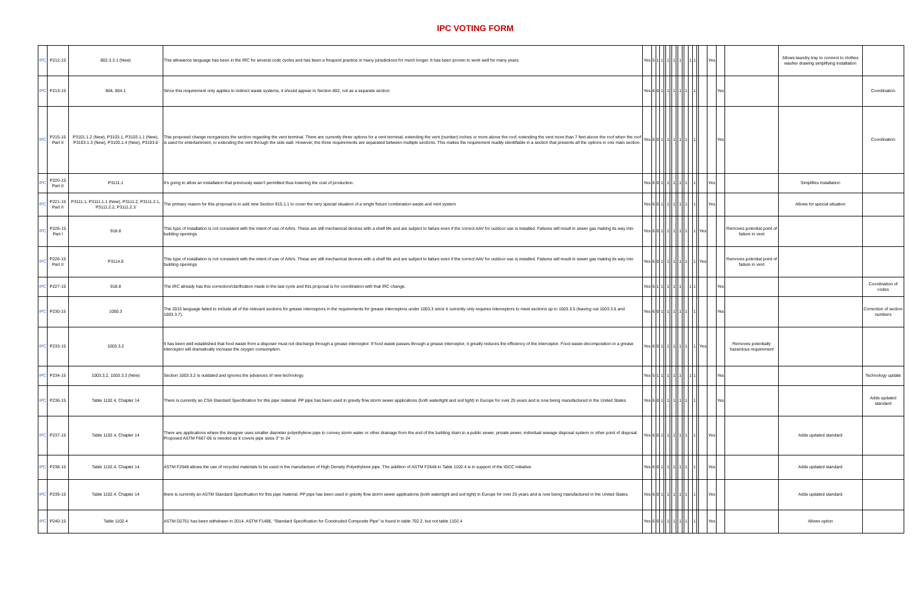IPC VOTING FORM
| IPC | P212-15 | 802.3.3.1 (New) | This allowance language has been in the IRC for several code cycles and has been a frequent practice in many jurisdictions for much longer. It has been proven to work well for many years. | Yes | 5 | 1 | 1 | | 1 | | 1 | | 1 | | | 1 | 1 | | | Yes | | | Allows laundry tray to connect to clothes washer drawing simplifying installation | |
| IPC | P213-15 | 804, 804.1 | Since this requirement only applies to indirect waste systems, it should appear in Section 802, not as a separate section | Yes | 6 | 0 | 1 | | 1 | | 1 | | 1 | | 1 | | 1 | | | | Yes | | | Coordination |
| IPC | P215-15 Part II | P3101.1.2 (New), P3103.1, P3103.1.1 (New), P3103.1.3 (New), P3103.1.4 (New), P3103.6 | This proposed change reorganizes the section regarding the vent terminal. There are currently three options for a vent terminal, extending the vent (number) inches or more above the roof, extending the vent more than 7 feet above the roof when the roof is used for entertainment, or extending the vent through the side wall. However, the three requirements are separated between multiple sections. This makes the requirement readily identifiable in a section that presents all the options in one main section. | Yes | 6 | 0 | 1 | | 1 | | 1 | | 1 | | 1 | | 1 | | | | Yes | | | Coordination |
| IPC | P220-15 Part II | P3111.1 | It's going to allow an installation that previously wasn't permitted thus lowering the cost of production. | Yes | 6 | 0 | 1 | | 1 | | 1 | | 1 | | 1 | | 1 | | | Yes | | | Simplifies installation | |
| IPC | P221-15 Part II | P3111.1, P3111.1.1 (New), P3111.2, P3111.2.1, P3111.2.2, P3111.2.3 | The primary reason for this proposal is to add new Section 915.1.1 to cover the very special situation of a single fixture combination waste and vent system | Yes | 6 | 0 | 1 | | 1 | | 1 | | 1 | | 1 | | 1 | | | Yes | | | Allows for special situation | |
| IPC | P226-15 Part I | 918.8 | This type of installation is not consistent with the intent of use of AAVs. These are still mechanical devices with a shelf life and are subject to failure even if the correct AAV for outdoor use is installed. Failures will result in sewer gas making its way into building openings | Yes | 6 | 0 | 1 | | 1 | | 1 | | 1 | | 1 | | 1 | | Yes | | | Removes potential point of failure in vent | | |
| IPC | P226-15 Part II | P3114.8 | This type of installation is not consistent with the intent of use of AAVs. These are still mechanical devices with a shelf life and are subject to failure even if the correct AAV for outdoor use is installed. Failures will result in sewer gas making its way into building openings | Yes | 6 | 0 | 1 | | 1 | | 1 | | 1 | | 1 | | 1 | | Yes | | | Removes potential point of failure in vent | | |
| IPC | P227-15 | 918.8 | The IRC already has this correction/clarification made in the last cycle and this proposal is for coordination with that IRC change. | Yes | 5 | 1 | 1 | | 1 | | 1 | | 1 | | | 1 | 1 | | | | Yes | | | Coordination of codes |
| IPC | P230-15 | 1000.3 | The 2015 language failed to include all of the relevant sections for grease interceptors in the requirements for grease interceptors under 1003.3 since it currently only requires interceptors to meet sections up to 1003.3.5 (leaving out 1003.3.6 and 1003.3.7). | Yes | 6 | 0 | 1 | | 1 | | 1 | | 1 | | 1 | | 1 | | | | Yes | | | Correction of section numbers |
| IPC | P233-15 | 1003.3.2 | It has been well established that food waste from a disposer must not discharge through a grease interceptor. If food waste passes through a grease interceptor, it greatly reduces the efficiency of the interceptor. Food waste decomposition in a grease interceptor will dramatically increase the oxygen consumption. | Yes | 6 | 0 | 1 | | 1 | | 1 | | 1 | | 1 | | 1 | | Yes | | | Removes potentially hazardous requirement | | |
| IPC | P234-15 | 1003.3.2, 1003.3.3 (New) | Section 1003.3.2 is outdated and ignores the advances of new technology. | Yes | 5 | 1 | 1 | | 1 | | 1 | | 1 | | | 1 | 1 | | | | Yes | | | Technology update |
| IPC | P236-15 | Table 1102.4, Chapter 14 | There is currently an CSA Standard Specification for this pipe material. PP pipe has been used in gravity flow storm sewer applications (both watertight and soil tight) in Europe for over 25 years and is now being manufactured in the United States | Yes | 6 | 0 | 1 | | 1 | | 1 | | 1 | | 1 | | 1 | | | | Yes | | | Adds updated standard |
| IPC | P237-15 | Table 1102.4, Chapter 14 | There are applications where the designer uses smaller diameter polyethylene pipe to convey storm water or other drainage from the end of the building drain to a public sewer, private sewer, individual sewage disposal system or other point of disposal. Proposed ASTM F667-06 is needed as it covers pipe sizes 3" to 24 | Yes | 6 | 0 | 1 | | 1 | | 1 | | 1 | | 1 | | 1 | | | Yes | | | Adds updated standard | |
| IPC | P238-15 | Table 1102.4, Chapter 14 | ASTM F2648 allows the use of recycled materials to be used in the manufacture of High Density Polyethylene pipe. The addition of ASTM F2648 to Table 1102.4 is in support of the IGCC initiative. | Yes | 6 | 0 | 1 | | 1 | | 1 | | 1 | | 1 | | 1 | | | Yes | | | Adds updated standard | |
| IPC | P239-15 | Table 1102.4, Chapter 14 | there is currently an ASTM Standard Specification for this pipe material. PP pipe has been used in gravity flow storm sewer applications (both watertight and soil tight) in Europe for over 25 years and is now being manufactured in the United States. | Yes | 6 | 0 | 1 | | 1 | | 1 | | 1 | | 1 | | 1 | | | Yes | | | Adds updated standard | |
| IPC | P240-15 | Table 1102.4 | ASTM D2751 has been withdrawn in 2014. ASTM F1488, "Standard Specification for Coextruded Composite Pipe" is found in table 702.2, but not table 1102.4 | Yes | 6 | 0 | 1 | | 1 | | 1 | | 1 | | 1 | | 1 | | | Yes | | | Allows option | |